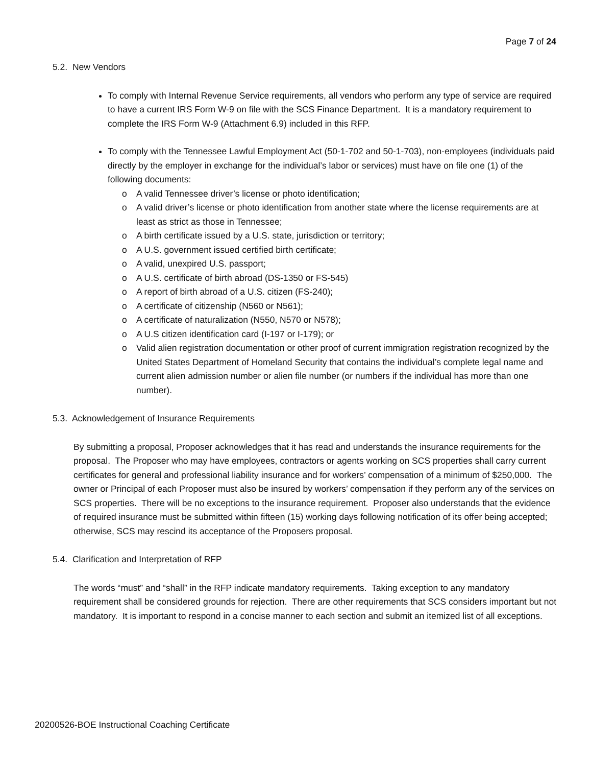Page 7 of 24
5.2. New Vendors
To comply with Internal Revenue Service requirements, all vendors who perform any type of service are required to have a current IRS Form W-9 on file with the SCS Finance Department. It is a mandatory requirement to complete the IRS Form W-9 (Attachment 6.9) included in this RFP.
To comply with the Tennessee Lawful Employment Act (50-1-702 and 50-1-703), non-employees (individuals paid directly by the employer in exchange for the individual’s labor or services) must have on file one (1) of the following documents:
o A valid Tennessee driver’s license or photo identification;
o A valid driver’s license or photo identification from another state where the license requirements are at least as strict as those in Tennessee;
o A birth certificate issued by a U.S. state, jurisdiction or territory;
o A U.S. government issued certified birth certificate;
o A valid, unexpired U.S. passport;
o A U.S. certificate of birth abroad (DS-1350 or FS-545)
o A report of birth abroad of a U.S. citizen (FS-240);
o A certificate of citizenship (N560 or N561);
o A certificate of naturalization (N550, N570 or N578);
o A U.S citizen identification card (I-197 or I-179); or
o Valid alien registration documentation or other proof of current immigration registration recognized by the United States Department of Homeland Security that contains the individual’s complete legal name and current alien admission number or alien file number (or numbers if the individual has more than one number).
5.3. Acknowledgement of Insurance Requirements
By submitting a proposal, Proposer acknowledges that it has read and understands the insurance requirements for the proposal. The Proposer who may have employees, contractors or agents working on SCS properties shall carry current certificates for general and professional liability insurance and for workers’ compensation of a minimum of $250,000. The owner or Principal of each Proposer must also be insured by workers’ compensation if they perform any of the services on SCS properties. There will be no exceptions to the insurance requirement. Proposer also understands that the evidence of required insurance must be submitted within fifteen (15) working days following notification of its offer being accepted; otherwise, SCS may rescind its acceptance of the Proposers proposal.
5.4. Clarification and Interpretation of RFP
The words “must” and “shall” in the RFP indicate mandatory requirements. Taking exception to any mandatory requirement shall be considered grounds for rejection. There are other requirements that SCS considers important but not mandatory. It is important to respond in a concise manner to each section and submit an itemized list of all exceptions.
20200526-BOE Instructional Coaching Certificate